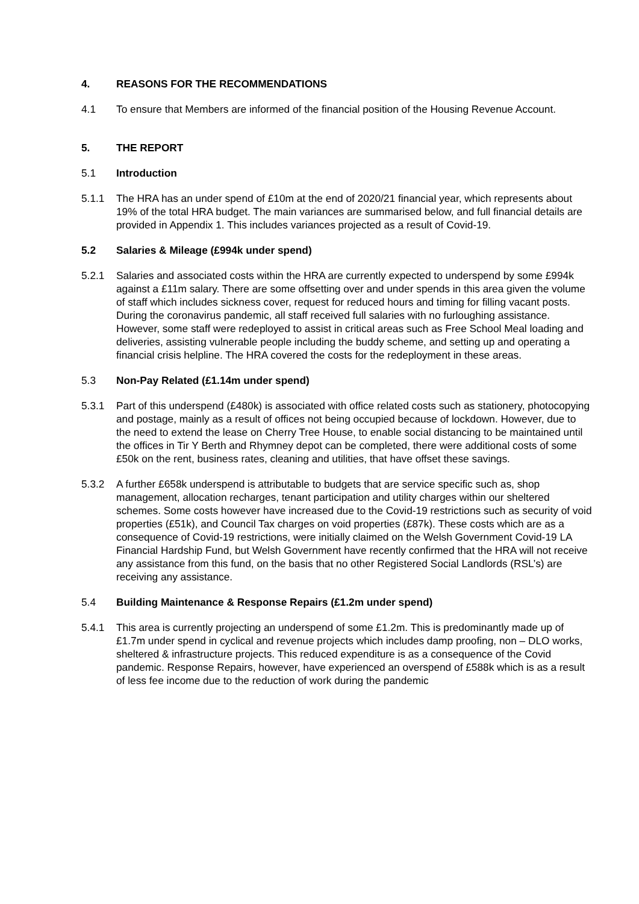4. REASONS FOR THE RECOMMENDATIONS
4.1 To ensure that Members are informed of the financial position of the Housing Revenue Account.
5. THE REPORT
5.1 Introduction
5.1.1 The HRA has an under spend of £10m at the end of 2020/21 financial year, which represents about 19% of the total HRA budget. The main variances are summarised below, and full financial details are provided in Appendix 1. This includes variances projected as a result of Covid-19.
5.2 Salaries & Mileage (£994k under spend)
5.2.1 Salaries and associated costs within the HRA are currently expected to underspend by some £994k against a £11m salary. There are some offsetting over and under spends in this area given the volume of staff which includes sickness cover, request for reduced hours and timing for filling vacant posts. During the coronavirus pandemic, all staff received full salaries with no furloughing assistance. However, some staff were redeployed to assist in critical areas such as Free School Meal loading and deliveries, assisting vulnerable people including the buddy scheme, and setting up and operating a financial crisis helpline. The HRA covered the costs for the redeployment in these areas.
5.3 Non-Pay Related (£1.14m under spend)
5.3.1 Part of this underspend (£480k) is associated with office related costs such as stationery, photocopying and postage, mainly as a result of offices not being occupied because of lockdown. However, due to the need to extend the lease on Cherry Tree House, to enable social distancing to be maintained until the offices in Tir Y Berth and Rhymney depot can be completed, there were additional costs of some £50k on the rent, business rates, cleaning and utilities, that have offset these savings.
5.3.2 A further £658k underspend is attributable to budgets that are service specific such as, shop management, allocation recharges, tenant participation and utility charges within our sheltered schemes. Some costs however have increased due to the Covid-19 restrictions such as security of void properties (£51k), and Council Tax charges on void properties (£87k). These costs which are as a consequence of Covid-19 restrictions, were initially claimed on the Welsh Government Covid-19 LA Financial Hardship Fund, but Welsh Government have recently confirmed that the HRA will not receive any assistance from this fund, on the basis that no other Registered Social Landlords (RSL’s) are receiving any assistance.
5.4 Building Maintenance & Response Repairs (£1.2m under spend)
5.4.1 This area is currently projecting an underspend of some £1.2m. This is predominantly made up of £1.7m under spend in cyclical and revenue projects which includes damp proofing, non – DLO works, sheltered & infrastructure projects. This reduced expenditure is as a consequence of the Covid pandemic. Response Repairs, however, have experienced an overspend of £588k which is as a result of less fee income due to the reduction of work during the pandemic